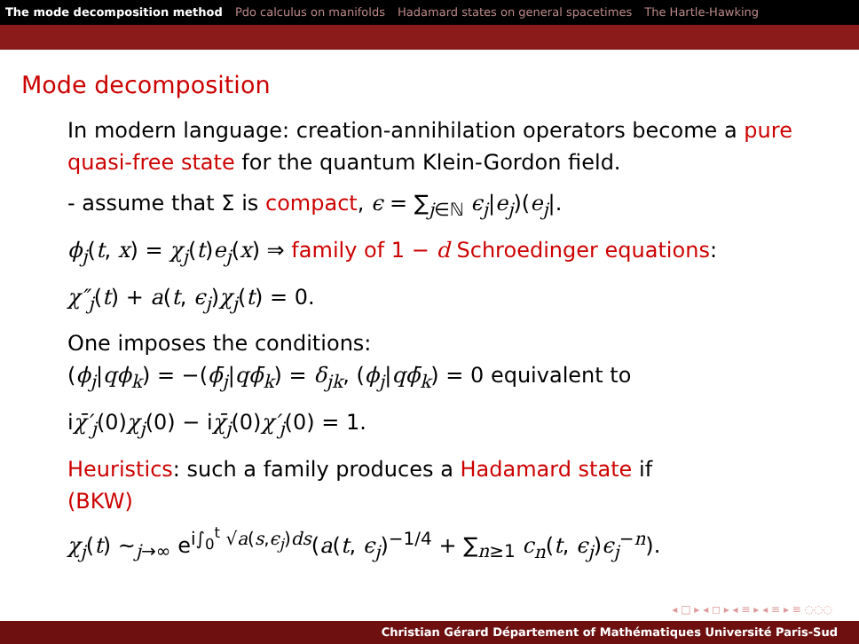The mode decomposition method Pdo calculus on manifolds Hadamard states on general spacetimes The Hartle-Hawking
Mode decomposition
In modern language: creation-annihilation operators become a pure quasi-free state for the quantum Klein-Gordon field.
- assume that Σ is compact, ϵ = ∑<sub>j∈ℕ</sub> ϵ<sub>j</sub>|e<sub>j</sub>)(e<sub>j</sub>|.
ϕ<sub>j</sub>(t, x) = χ<sub>j</sub>(t)e<sub>j</sub>(x) ⇒ family of 1 − d Schroedinger equations:
χ″<sub>j</sub>(t) + a(t, ϵ<sub>j</sub>)χ<sub>j</sub>(t) = 0.
One imposes the conditions:
(ϕ<sub>j</sub>|qϕ<sub>k</sub>) = −(ϕ̄<sub>j</sub>|qϕ̄<sub>k</sub>) = δ<sub>jk</sub>, (ϕ<sub>j</sub>|qϕ̄<sub>k</sub>) = 0 equivalent to
iχ̄′<sub>j</sub>(0)χ<sub>j</sub>(0) − iχ̄<sub>j</sub>(0)χ′<sub>j</sub>(0) = 1.
Heuristics: such a family produces a Hadamard state if
(BKW)
χ<sub>j</sub>(t) ∼<sub>j→∞</sub> e<sup>i∫<sub>0</sub><sup>t</sup> √a(s,ϵ<sub>j</sub>)ds</sup>(a(t, ϵ<sub>j</sub>)<sup>−1/4</sup> + ∑<sub>n≥1</sub> c<sub>n</sub>(t, ϵ<sub>j</sub>)ϵ<sub>j</sub><sup>−n</sup>).
◂ □ ▸ ◂ ◻ ▸ ◂ ≡ ▸ ◂ ≡ ▸ ≡ ◌◌◌
Christian Gérard Département of Mathématiques Université Paris-Sud